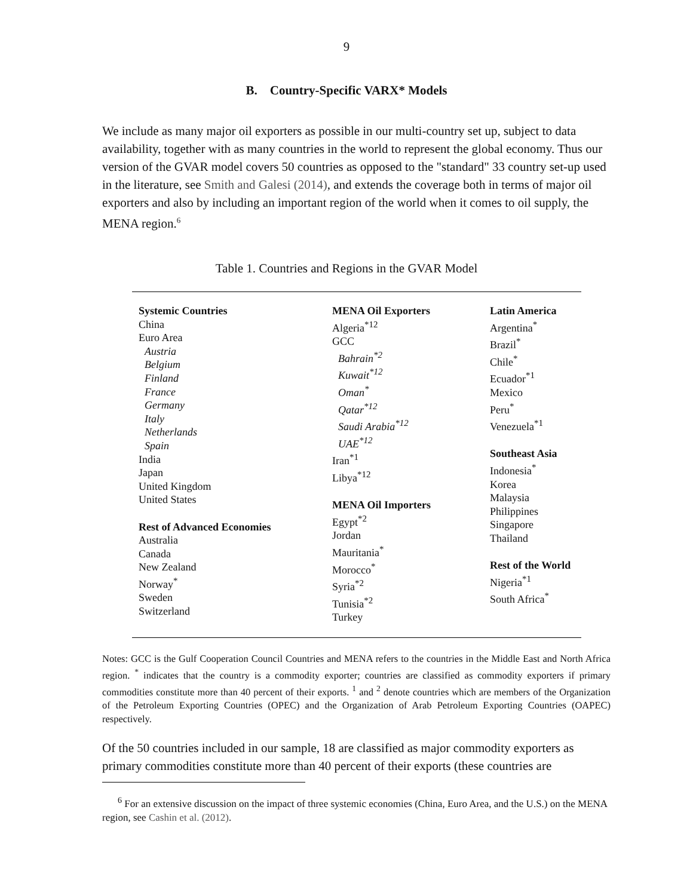9
B. Country-Specific VARX* Models
We include as many major oil exporters as possible in our multi-country set up, subject to data availability, together with as many countries in the world to represent the global economy. Thus our version of the GVAR model covers 50 countries as opposed to the "standard" 33 country set-up used in the literature, see Smith and Galesi (2014), and extends the coverage both in terms of major oil exporters and also by including an important region of the world when it comes to oil supply, the MENA region.<sup>6</sup>
Table 1. Countries and Regions in the GVAR Model
| Systemic Countries China Euro Area Austria Belgium Finland France Germany Italy Netherlands Spain India Japan United Kingdom United States Rest of Advanced Economies Australia Canada New Zealand Norway<sup>*</sup> Sweden Switzerland | MENA Oil Exporters Algeria<sup>*12</sup> GCC Bahrain<sup>*2</sup> Kuwait<sup>*12</sup> Oman<sup>*</sup> Qatar<sup>*12</sup> Saudi Arabia<sup>*12</sup> UAE<sup>*12</sup> Iran<sup>*1</sup> Libya<sup>*12</sup> MENA Oil Importers Egypt<sup>*2</sup> Jordan Mauritania<sup>*</sup> Morocco<sup>*</sup> Syria<sup>*2</sup> Tunisia<sup>*2</sup> Turkey | Latin America Argentina<sup>*</sup> Brazil<sup>*</sup> Chile<sup>*</sup> Ecuador<sup>*1</sup> Mexico Peru<sup>*</sup> Venezuela<sup>*1</sup> Southeast Asia Indonesia<sup>*</sup> Korea Malaysia Philippines Singapore Thailand Rest of the World Nigeria<sup>*1</sup> South Africa<sup>*</sup> |
Notes: GCC is the Gulf Cooperation Council Countries and MENA refers to the countries in the Middle East and North Africa region. <sup>*</sup> indicates that the country is a commodity exporter; countries are classified as commodity exporters if primary commodities constitute more than 40 percent of their exports. <sup>1</sup> and <sup>2</sup> denote countries which are members of the Organization of the Petroleum Exporting Countries (OPEC) and the Organization of Arab Petroleum Exporting Countries (OAPEC) respectively.
Of the 50 countries included in our sample, 18 are classified as major commodity exporters as primary commodities constitute more than 40 percent of their exports (these countries are
<sup>6</sup> For an extensive discussion on the impact of three systemic economies (China, Euro Area, and the U.S.) on the MENA region, see Cashin et al. (2012).